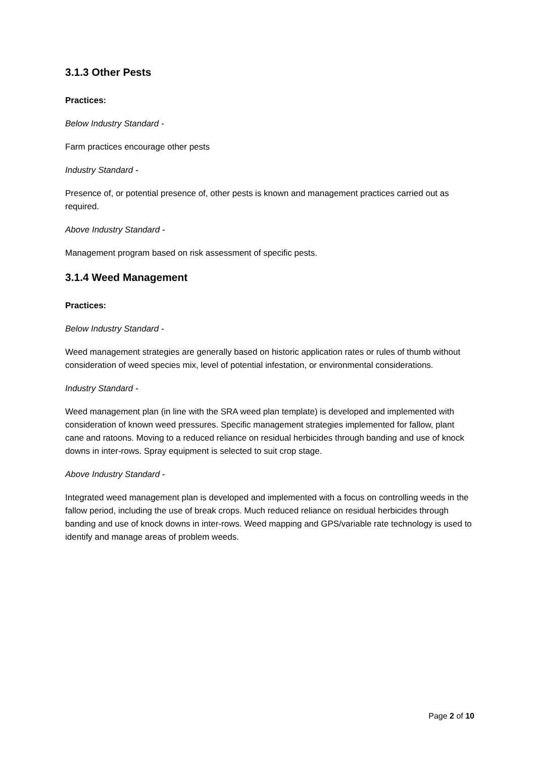3.1.3 Other Pests
Practices:
Below Industry Standard -
Farm practices encourage other pests
Industry Standard -
Presence of, or potential presence of, other pests is known and management practices carried out as required.
Above Industry Standard -
Management program based on risk assessment of specific pests.
3.1.4 Weed Management
Practices:
Below Industry Standard -
Weed management strategies are generally based on historic application rates or rules of thumb without consideration of weed species mix, level of potential infestation, or environmental considerations.
Industry Standard -
Weed management plan (in line with the SRA weed plan template) is developed and implemented with consideration of known weed pressures. Specific management strategies implemented for fallow, plant cane and ratoons. Moving to a reduced reliance on residual herbicides through banding and use of knock downs in inter-rows. Spray equipment is selected to suit crop stage.
Above Industry Standard -
Integrated weed management plan is developed and implemented with a focus on controlling weeds in the fallow period, including the use of break crops. Much reduced reliance on residual herbicides through banding and use of knock downs in inter-rows. Weed mapping and GPS/variable rate technology is used to identify and manage areas of problem weeds.
Page 2 of 10